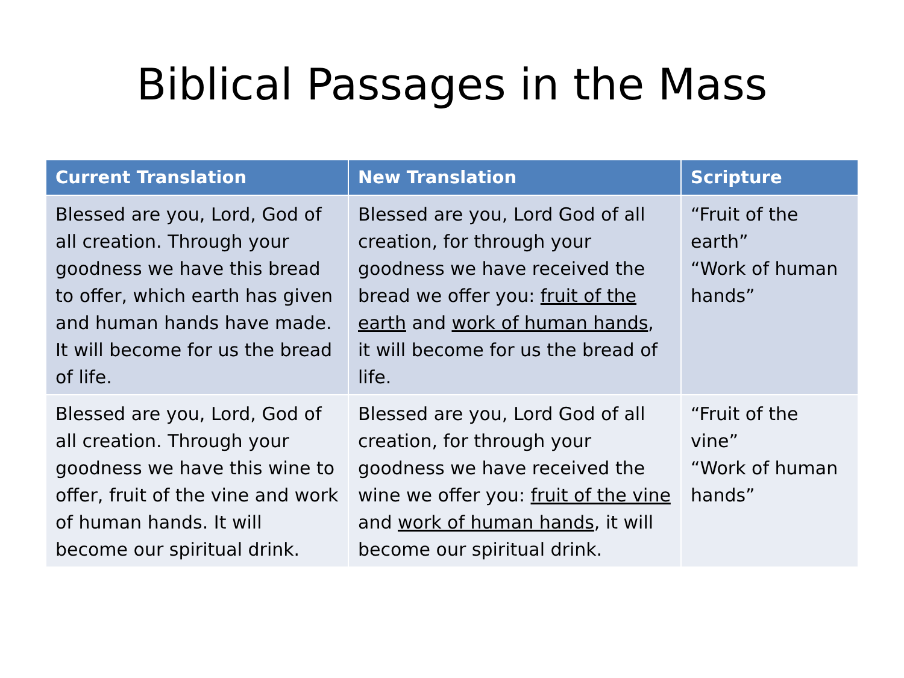Biblical Passages in the Mass
| Current Translation | New Translation | Scripture |
| --- | --- | --- |
| Blessed are you, Lord, God of all creation. Through your goodness we have this bread to offer, which earth has given and human hands have made. It will become for us the bread of life. | Blessed are you, Lord God of all creation, for through your goodness we have received the bread we offer you: fruit of the earth and work of human hands , it will become for us the bread of life. | “Fruit of the earth” “Work of human hands” |
| Blessed are you, Lord, God of all creation. Through your goodness we have this wine to offer, fruit of the vine and work of human hands. It will become our spiritual drink. | Blessed are you, Lord God of all creation, for through your goodness we have received the wine we offer you: fruit of the vine and work of human hands , it will become our spiritual drink. | “Fruit of the vine” “Work of human hands” |